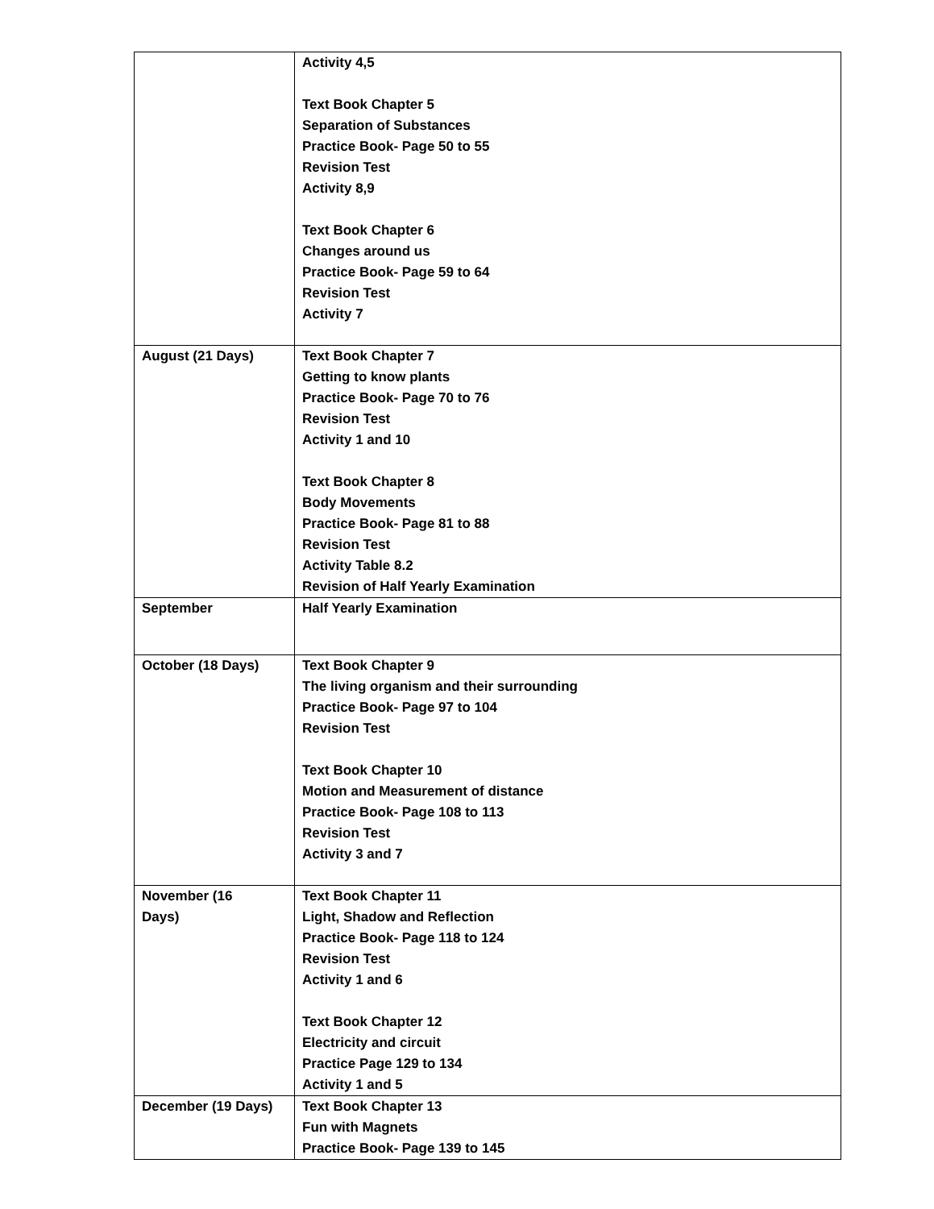| | Activity 4,5 Text Book Chapter 5 Separation of Substances Practice Book- Page 50 to 55 Revision Test Activity 8,9 Text Book Chapter 6 Changes around us Practice Book- Page 59 to 64 Revision Test Activity 7 |
| August (21 Days) | Text Book Chapter 7 Getting to know plants Practice Book- Page 70 to 76 Revision Test Activity 1 and 10 Text Book Chapter 8 Body Movements Practice Book- Page 81 to 88 Revision Test Activity Table 8.2 Revision of Half Yearly Examination |
| September | Half Yearly Examination |
| October (18 Days) | Text Book Chapter 9 The living organism and their surrounding Practice Book- Page 97 to 104 Revision Test Text Book Chapter 10 Motion and Measurement of distance Practice Book- Page 108 to 113 Revision Test Activity 3 and 7 |
| November (16 Days) | Text Book Chapter 11 Light, Shadow and Reflection Practice Book- Page 118 to 124 Revision Test Activity 1 and 6 Text Book Chapter 12 Electricity and circuit Practice Page 129 to 134 Activity 1 and 5 |
| December (19 Days) | Text Book Chapter 13 Fun with Magnets Practice Book- Page 139 to 145 |